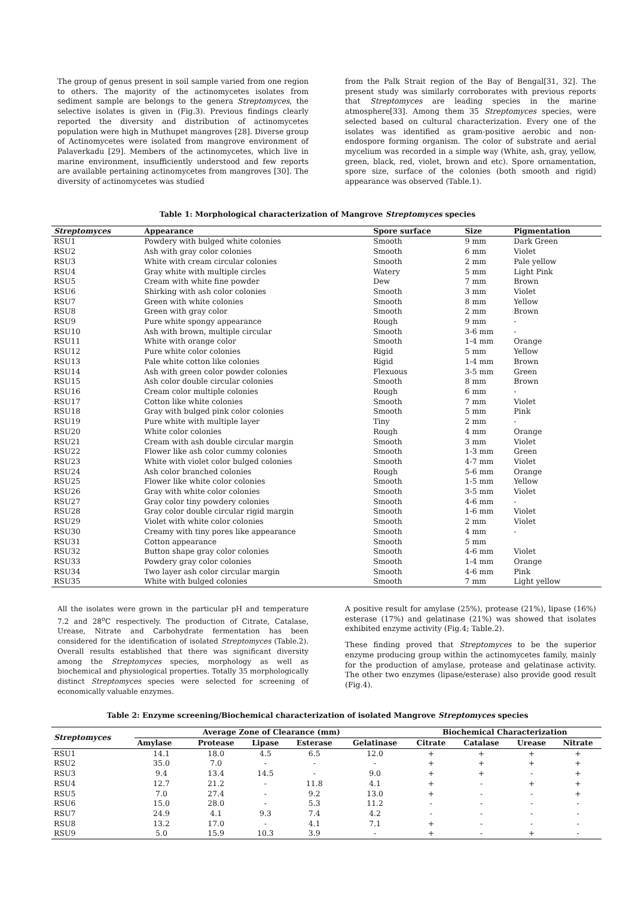The group of genus present in soil sample varied from one region to others. The majority of the actinomycetes isolates from sediment sample are belongs to the genera Streptomyces, the selective isolates is given in (Fig.3). Previous findings clearly reported the diversity and distribution of actinomycetes population were high in Muthupet mangroves [28]. Diverse group of Actinomycetes were isolated from mangrove environment of Palaverkadu [29]. Members of the actinomycetes, which live in marine environment, insufficiently understood and few reports are available pertaining actinomycetes from mangroves [30]. The diversity of actinomycetes was studied
from the Palk Strait region of the Bay of Bengal[31, 32]. The present study was similarly corroborates with previous reports that Streptomyces are leading species in the marine atmosphere[33]. Among them 35 Streptomyces species, were selected based on cultural characterization. Every one of the isolates was identified as gram-positive aerobic and non-endospore forming organism. The color of substrate and aerial mycelium was recorded in a simple way (White, ash, gray, yellow, green, black, red, violet, brown and etc). Spore ornamentation, spore size, surface of the colonies (both smooth and rigid) appearance was observed (Table.1).
Table 1: Morphological characterization of Mangrove Streptomyces species
| Streptomyces | Appearance | Spore surface | Size | Pigmentation |
| --- | --- | --- | --- | --- |
| RSU1 | Powdery with bulged white colonies | Smooth | 9 mm | Dark Green |
| RSU2 | Ash with gray color colonies | Smooth | 6 mm | Violet |
| RSU3 | White with cream circular colonies | Smooth | 2 mm | Pale yellow |
| RSU4 | Gray white with multiple circles | Watery | 5 mm | Light Pink |
| RSU5 | Cream with white fine powder | Dew | 7 mm | Brown |
| RSU6 | Shirking with ash color colonies | Smooth | 3 mm | Violet |
| RSU7 | Green with white colonies | Smooth | 8 mm | Yellow |
| RSU8 | Green with gray color | Smooth | 2 mm | Brown |
| RSU9 | Pure white spongy appearance | Rough | 9 mm | - |
| RSU10 | Ash with brown, multiple circular | Smooth | 3-6 mm | - |
| RSU11 | White with orange color | Smooth | 1-4 mm | Orange |
| RSU12 | Pure white color colonies | Rigid | 5 mm | Yellow |
| RSU13 | Pale white cotton like colonies | Rigid | 1-4 mm | Brown |
| RSU14 | Ash with green color powder colonies | Flexuous | 3-5 mm | Green |
| RSU15 | Ash color double circular colonies | Smooth | 8 mm | Brown |
| RSU16 | Cream color multiple colonies | Rough | 6 mm | - |
| RSU17 | Cotton like white colonies | Smooth | 7 mm | Violet |
| RSU18 | Gray with bulged pink color colonies | Smooth | 5 mm | Pink |
| RSU19 | Pure white with multiple layer | Tiny | 2 mm | - |
| RSU20 | White color colonies | Rough | 4 mm | Orange |
| RSU21 | Cream with ash double circular margin | Smooth | 3 mm | Violet |
| RSU22 | Flower like ash color cummy colonies | Smooth | 1-3 mm | Green |
| RSU23 | White with violet color bulged colonies | Smooth | 4-7 mm | Violet |
| RSU24 | Ash color branched colonies | Rough | 5-6 mm | Orange |
| RSU25 | Flower like white color colonies | Smooth | 1-5 mm | Yellow |
| RSU26 | Gray with white color colonies | Smooth | 3-5 mm | Violet |
| RSU27 | Gray color tiny powdery colonies | Smooth | 4-6 mm | - |
| RSU28 | Gray color double circular rigid margin | Smooth | 1-6 mm | Violet |
| RSU29 | Violet with white color colonies | Smooth | 2 mm | Violet |
| RSU30 | Creamy with tiny pores like appearance | Smooth | 4 mm | - |
| RSU31 | Cotton appearance | Smooth | 5 mm | |
| RSU32 | Button shape gray color colonies | Smooth | 4-6 mm | Violet |
| RSU33 | Powdery gray color colonies | Smooth | 1-4 mm | Orange |
| RSU34 | Two layer ash color circular margin | Smooth | 4-6 mm | Pink |
| RSU35 | White with bulged colonies | Smooth | 7 mm | Light yellow |
All the isolates were grown in the particular pH and temperature 7.2 and 28<sup>o</sup>C respectively. The production of Citrate, Catalase, Urease, Nitrate and Carbohydrate fermentation has been considered for the identification of isolated Streptomyces (Table.2). Overall results established that there was significant diversity among the Streptomyces species, morphology as well as biochemical and physiological properties. Totally 35 morphologically distinct Streptomyces species were selected for screening of economically valuable enzymes.
A positive result for amylase (25%), protease (21%), lipase (16%) esterase (17%) and gelatinase (21%) was showed that isolates exhibited enzyme activity (Fig.4; Table.2).
These finding proved that Streptomyces to be the superior enzyme producing group within the actinomycetes family, mainly for the production of amylase, protease and gelatinase activity. The other two enzymes (lipase/esterase) also provide good result (Fig.4).
Table 2: Enzyme screening/Biochemical characterization of isolated Mangrove Streptomyces species
| Streptomyces | Average Zone of Clearance (mm) | | | | | Biochemical Characterization | | | |
| --- | --- | --- | --- | --- | --- | --- | --- | --- | --- |
| | Amylase | Protease | Lipase | Esterase | Gelatinase | Citrate | Catalase | Urease | Nitrate |
| RSU1 | 14.1 | 18.0 | 4.5 | 6.5 | 12.0 | + | + | + | + |
| RSU2 | 35.0 | 7.0 | - | - | - | + | + | + | + |
| RSU3 | 9.4 | 13.4 | 14.5 | - | 9.0 | + | + | - | + |
| RSU4 | 12.7 | 21.2 | - | 11.8 | 4.1 | + | - | + | + |
| RSU5 | 7.0 | 27.4 | - | 9.2 | 13.0 | + | - | - | + |
| RSU6 | 15.0 | 28.0 | - | 5.3 | 11.2 | - | - | - | - |
| RSU7 | 24.9 | 4.1 | 9.3 | 7.4 | 4.2 | - | - | - | - |
| RSU8 | 13.2 | 17.0 | - | 4.1 | 7.1 | + | - | - | - |
| RSU9 | 5.0 | 15.9 | 10.3 | 3.9 | - | + | - | + | - |